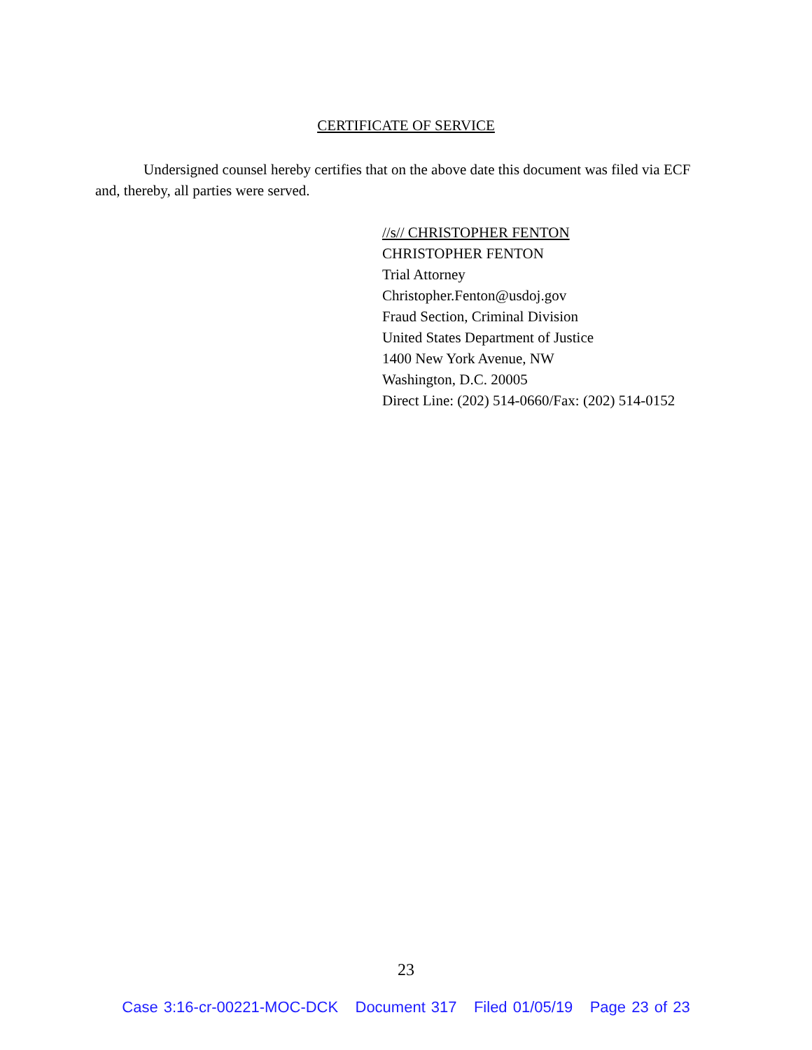CERTIFICATE OF SERVICE
Undersigned counsel hereby certifies that on the above date this document was filed via ECF and, thereby, all parties were served.
//s// CHRISTOPHER FENTON
CHRISTOPHER FENTON
Trial Attorney
Christopher.Fenton@usdoj.gov
Fraud Section, Criminal Division
United States Department of Justice
1400 New York Avenue, NW
Washington, D.C. 20005
Direct Line: (202) 514-0660/Fax: (202) 514-0152
23
Case 3:16-cr-00221-MOC-DCK Document 317 Filed 01/05/19 Page 23 of 23